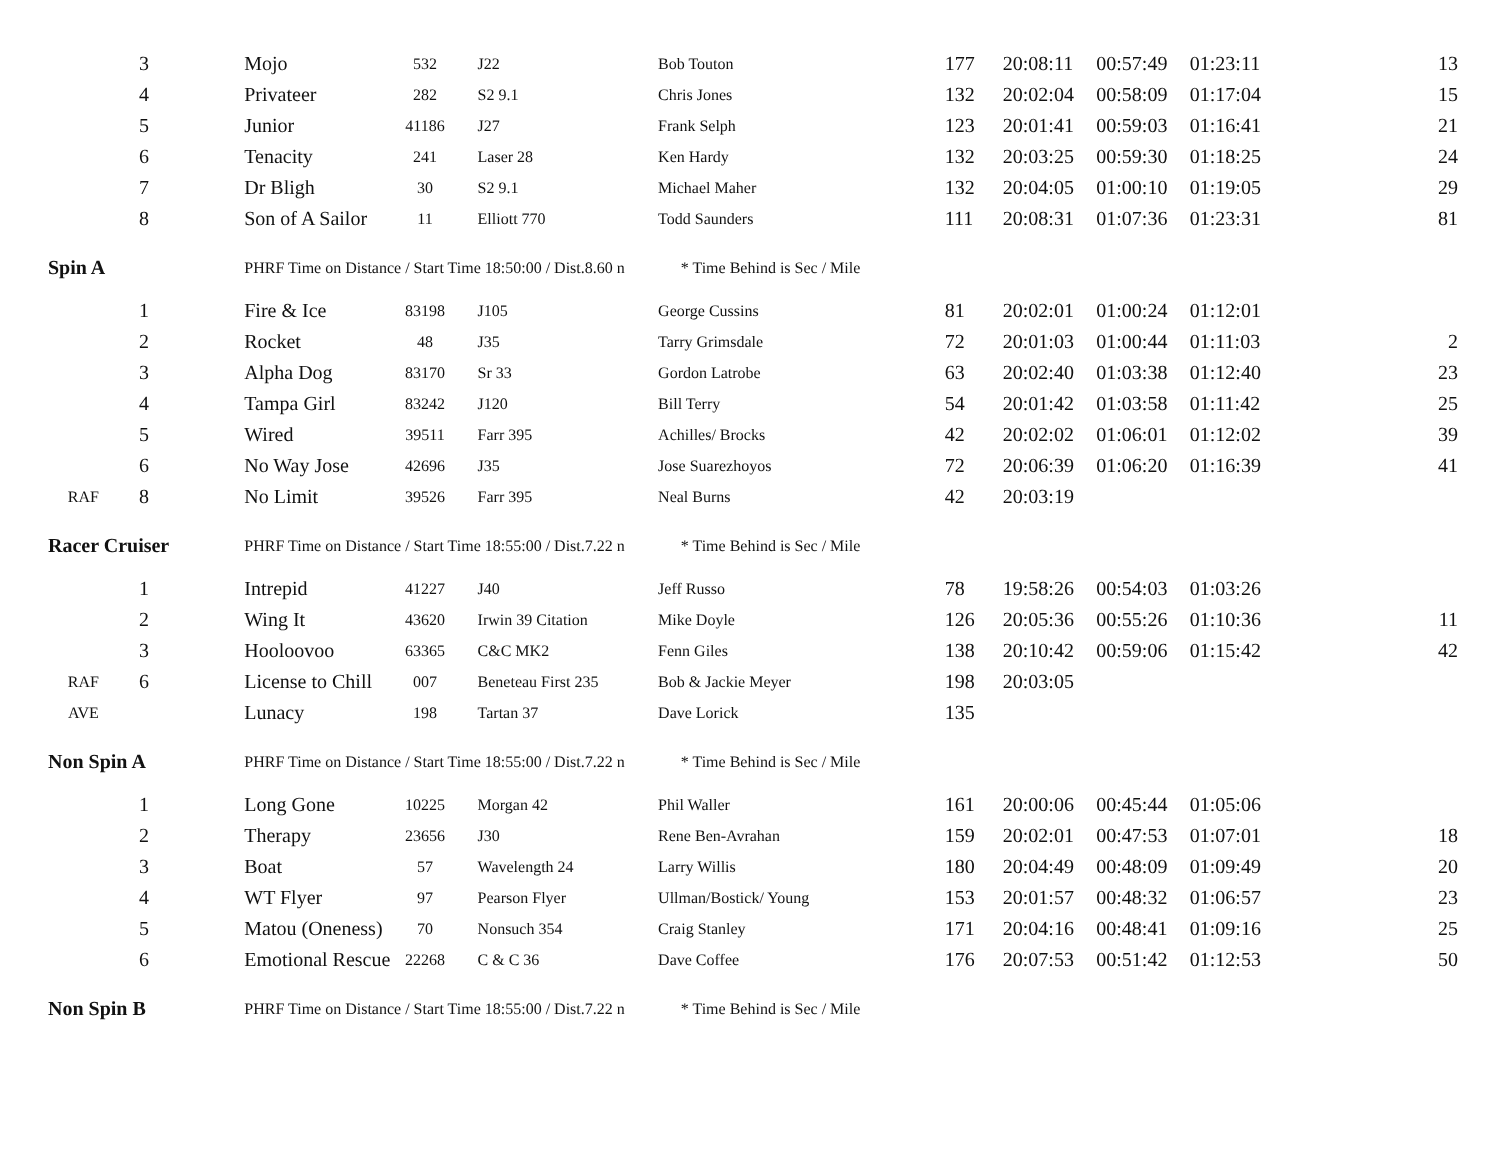| | 3 | Mojo | 532 | J22 | Bob Touton | 177 | 20:08:11 | 00:57:49 | 01:23:11 | 13 |
| | 4 | Privateer | 282 | S2 9.1 | Chris Jones | 132 | 20:02:04 | 00:58:09 | 01:17:04 | 15 |
| | 5 | Junior | 41186 | J27 | Frank Selph | 123 | 20:01:41 | 00:59:03 | 01:16:41 | 21 |
| | 6 | Tenacity | 241 | Laser 28 | Ken Hardy | 132 | 20:03:25 | 00:59:30 | 01:18:25 | 24 |
| | 7 | Dr Bligh | 30 | S2 9.1 | Michael Maher | 132 | 20:04:05 | 01:00:10 | 01:19:05 | 29 |
| | 8 | Son of A Sailor | 11 | Elliott 770 | Todd Saunders | 111 | 20:08:31 | 01:07:36 | 01:23:31 | 81 |
| Spin A | | PHRF Time on Distance / Start Time 18:50:00 / Dist.8.60 n * Time Behind is Sec / Mile | | | | | | | | |
| | 1 | Fire & Ice | 83198 | J105 | George Cussins | 81 | 20:02:01 | 01:00:24 | 01:12:01 | |
| | 2 | Rocket | 48 | J35 | Tarry Grimsdale | 72 | 20:01:03 | 01:00:44 | 01:11:03 | 2 |
| | 3 | Alpha Dog | 83170 | Sr 33 | Gordon Latrobe | 63 | 20:02:40 | 01:03:38 | 01:12:40 | 23 |
| | 4 | Tampa Girl | 83242 | J120 | Bill Terry | 54 | 20:01:42 | 01:03:58 | 01:11:42 | 25 |
| | 5 | Wired | 39511 | Farr 395 | Achilles/ Brocks | 42 | 20:02:02 | 01:06:01 | 01:12:02 | 39 |
| | 6 | No Way Jose | 42696 | J35 | Jose Suarezhoyos | 72 | 20:06:39 | 01:06:20 | 01:16:39 | 41 |
| RAF | 8 | No Limit | 39526 | Farr 395 | Neal Burns | 42 | 20:03:19 | | | |
| Racer Cruiser | | PHRF Time on Distance / Start Time 18:55:00 / Dist.7.22 n * Time Behind is Sec / Mile | | | | | | | | |
| | 1 | Intrepid | 41227 | J40 | Jeff Russo | 78 | 19:58:26 | 00:54:03 | 01:03:26 | |
| | 2 | Wing It | 43620 | Irwin 39 Citation | Mike Doyle | 126 | 20:05:36 | 00:55:26 | 01:10:36 | 11 |
| | 3 | Hooloovoo | 63365 | C&C MK2 | Fenn Giles | 138 | 20:10:42 | 00:59:06 | 01:15:42 | 42 |
| RAF | 6 | License to Chill | 007 | Beneteau First 235 | Bob & Jackie Meyer | 198 | 20:03:05 | | | |
| AVE | | Lunacy | 198 | Tartan 37 | Dave Lorick | 135 | | | | |
| Non Spin A | | PHRF Time on Distance / Start Time 18:55:00 / Dist.7.22 n * Time Behind is Sec / Mile | | | | | | | | |
| | 1 | Long Gone | 10225 | Morgan 42 | Phil Waller | 161 | 20:00:06 | 00:45:44 | 01:05:06 | |
| | 2 | Therapy | 23656 | J30 | Rene Ben-Avrahan | 159 | 20:02:01 | 00:47:53 | 01:07:01 | 18 |
| | 3 | Boat | 57 | Wavelength 24 | Larry Willis | 180 | 20:04:49 | 00:48:09 | 01:09:49 | 20 |
| | 4 | WT Flyer | 97 | Pearson Flyer | Ullman/Bostick/ Young | 153 | 20:01:57 | 00:48:32 | 01:06:57 | 23 |
| | 5 | Matou (Oneness) | 70 | Nonsuch 354 | Craig Stanley | 171 | 20:04:16 | 00:48:41 | 01:09:16 | 25 |
| | 6 | Emotional Rescue | 22268 | C & C 36 | Dave Coffee | 176 | 20:07:53 | 00:51:42 | 01:12:53 | 50 |
| Non Spin B | | PHRF Time on Distance / Start Time 18:55:00 / Dist.7.22 n * Time Behind is Sec / Mile | | | | | | | | |